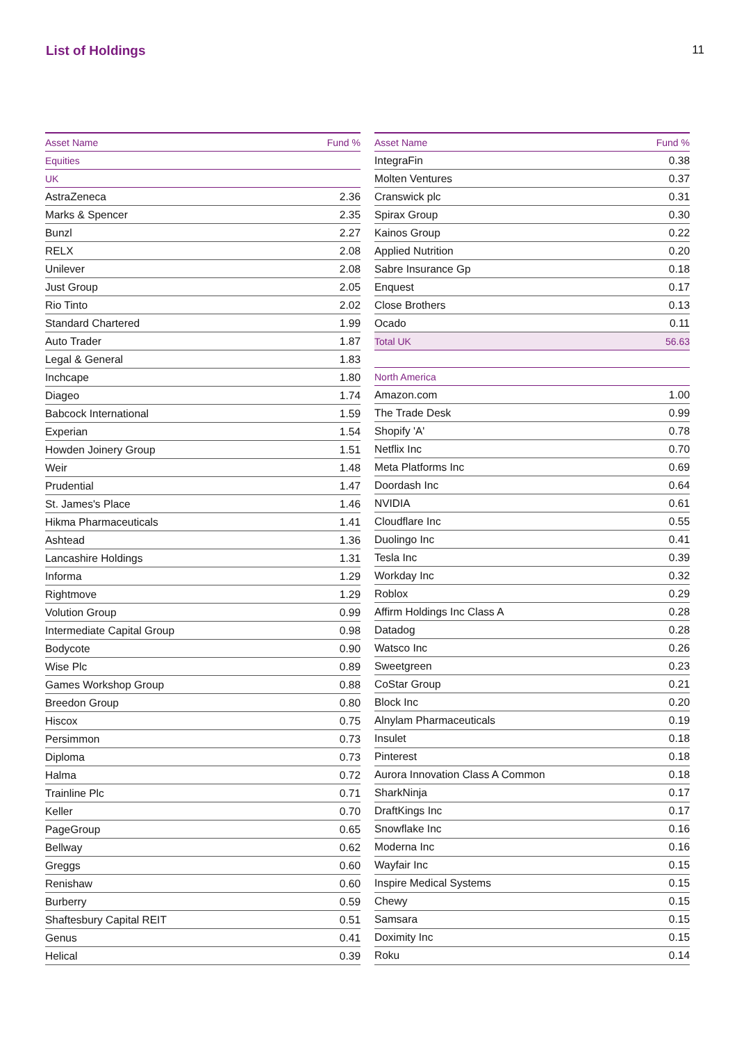List of Holdings 11
| Asset Name | Fund % |
| --- | --- |
| Equities | |
| UK | |
| AstraZeneca | 2.36 |
| Marks & Spencer | 2.35 |
| Bunzl | 2.27 |
| RELX | 2.08 |
| Unilever | 2.08 |
| Just Group | 2.05 |
| Rio Tinto | 2.02 |
| Standard Chartered | 1.99 |
| Auto Trader | 1.87 |
| Legal & General | 1.83 |
| Inchcape | 1.80 |
| Diageo | 1.74 |
| Babcock International | 1.59 |
| Experian | 1.54 |
| Howden Joinery Group | 1.51 |
| Weir | 1.48 |
| Prudential | 1.47 |
| St. James's Place | 1.46 |
| Hikma Pharmaceuticals | 1.41 |
| Ashtead | 1.36 |
| Lancashire Holdings | 1.31 |
| Informa | 1.29 |
| Rightmove | 1.29 |
| Volution Group | 0.99 |
| Intermediate Capital Group | 0.98 |
| Bodycote | 0.90 |
| Wise Plc | 0.89 |
| Games Workshop Group | 0.88 |
| Breedon Group | 0.80 |
| Hiscox | 0.75 |
| Persimmon | 0.73 |
| Diploma | 0.73 |
| Halma | 0.72 |
| Trainline Plc | 0.71 |
| Keller | 0.70 |
| PageGroup | 0.65 |
| Bellway | 0.62 |
| Greggs | 0.60 |
| Renishaw | 0.60 |
| Burberry | 0.59 |
| Shaftesbury Capital REIT | 0.51 |
| Genus | 0.41 |
| Helical | 0.39 |
| Asset Name | Fund % |
| --- | --- |
| IntegraFin | 0.38 |
| Molten Ventures | 0.37 |
| Cranswick plc | 0.31 |
| Spirax Group | 0.30 |
| Kainos Group | 0.22 |
| Applied Nutrition | 0.20 |
| Sabre Insurance Gp | 0.18 |
| Enquest | 0.17 |
| Close Brothers | 0.13 |
| Ocado | 0.11 |
| Total UK | 56.63 |
| North America | |
| Amazon.com | 1.00 |
| The Trade Desk | 0.99 |
| Shopify 'A' | 0.78 |
| Netflix Inc | 0.70 |
| Meta Platforms Inc | 0.69 |
| Doordash Inc | 0.64 |
| NVIDIA | 0.61 |
| Cloudflare Inc | 0.55 |
| Duolingo Inc | 0.41 |
| Tesla Inc | 0.39 |
| Workday Inc | 0.32 |
| Roblox | 0.29 |
| Affirm Holdings Inc Class A | 0.28 |
| Datadog | 0.28 |
| Watsco Inc | 0.26 |
| Sweetgreen | 0.23 |
| CoStar Group | 0.21 |
| Block Inc | 0.20 |
| Alnylam Pharmaceuticals | 0.19 |
| Insulet | 0.18 |
| Pinterest | 0.18 |
| Aurora Innovation Class A Common | 0.18 |
| SharkNinja | 0.17 |
| DraftKings Inc | 0.17 |
| Snowflake Inc | 0.16 |
| Moderna Inc | 0.16 |
| Wayfair Inc | 0.15 |
| Inspire Medical Systems | 0.15 |
| Chewy | 0.15 |
| Samsara | 0.15 |
| Doximity Inc | 0.15 |
| Roku | 0.14 |